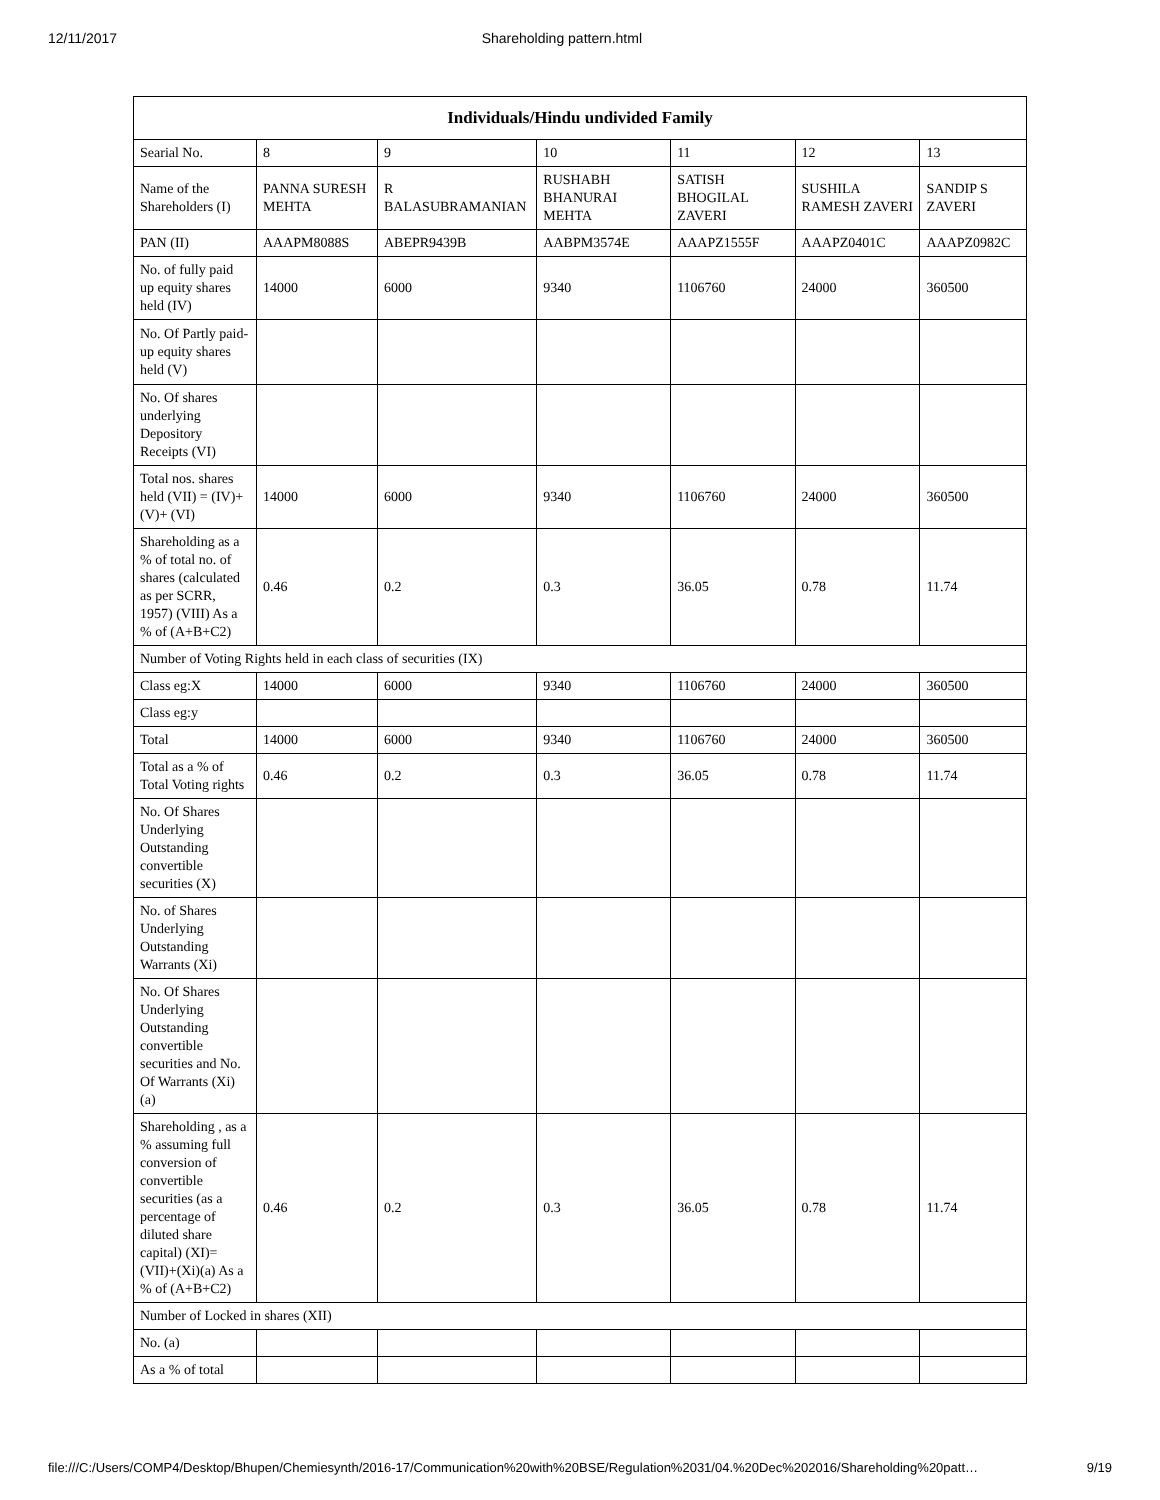12/11/2017 Shareholding pattern.html
| Individuals/Hindu undivided Family | | | | | | |
| --- | --- | --- | --- | --- | --- | --- |
| Searial No. | 8 | 9 | 10 | 11 | 12 | 13 |
| Name of the Shareholders (I) | PANNA SURESH MEHTA | R BALASUBRAMANIAN | RUSHABH BHANURAI MEHTA | SATISH BHOGILAL ZAVERI | SUSHILA RAMESH ZAVERI | SANDIP S ZAVERI |
| PAN (II) | AAAPM8088S | ABEPR9439B | AABPM3574E | AAAPZ1555F | AAAPZ0401C | AAAPZ0982C |
| No. of fully paid up equity shares held (IV) | 14000 | 6000 | 9340 | 1106760 | 24000 | 360500 |
| No. Of Partly paid-up equity shares held (V) | | | | | | |
| No. Of shares underlying Depository Receipts (VI) | | | | | | |
| Total nos. shares held (VII) = (IV)+(V)+ (VI) | 14000 | 6000 | 9340 | 1106760 | 24000 | 360500 |
| Shareholding as a % of total no. of shares (calculated as per SCRR, 1957) (VIII) As a % of (A+B+C2) | 0.46 | 0.2 | 0.3 | 36.05 | 0.78 | 11.74 |
| Number of Voting Rights held in each class of securities (IX) | | | | | | |
| Class eg:X | 14000 | 6000 | 9340 | 1106760 | 24000 | 360500 |
| Class eg:y | | | | | | |
| Total | 14000 | 6000 | 9340 | 1106760 | 24000 | 360500 |
| Total as a % of Total Voting rights | 0.46 | 0.2 | 0.3 | 36.05 | 0.78 | 11.74 |
| No. Of Shares Underlying Outstanding convertible securities (X) | | | | | | |
| No. of Shares Underlying Outstanding Warrants (Xi) | | | | | | |
| No. Of Shares Underlying Outstanding convertible securities and No. Of Warrants (Xi) (a) | | | | | | |
| Shareholding , as a % assuming full conversion of convertible securities (as a percentage of diluted share capital) (XI)= (VII)+(Xi)(a) As a % of (A+B+C2) | 0.46 | 0.2 | 0.3 | 36.05 | 0.78 | 11.74 |
| Number of Locked in shares (XII) | | | | | | |
| No. (a) | | | | | | |
| As a % of total | | | | | | |
file:///C:/Users/COMP4/Desktop/Bhupen/Chemiesynth/2016-17/Communication%20with%20BSE/Regulation%2031/04.%20Dec%202016/Shareholding%20patt… 9/19